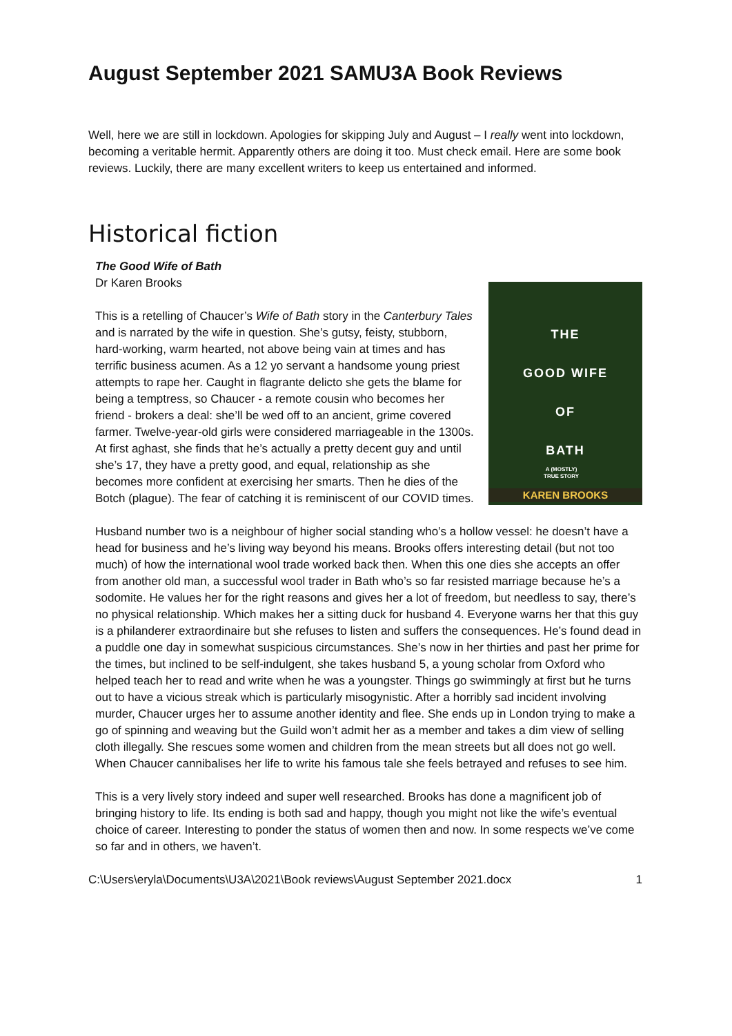August September 2021 SAMU3A Book Reviews
Well, here we are still in lockdown. Apologies for skipping July and August – I really went into lockdown, becoming a veritable hermit. Apparently others are doing it too. Must check email. Here are some book reviews. Luckily, there are many excellent writers to keep us entertained and informed.
Historical fiction
The Good Wife of Bath
Dr Karen Brooks
THE
GOOD WIFE
OF
BATH
A (MOSTLY)
TRUE STORY
KAREN BROOKS
This is a retelling of Chaucer’s Wife of Bath story in the Canterbury Tales and is narrated by the wife in question. She’s gutsy, feisty, stubborn, hard-working, warm hearted, not above being vain at times and has terrific business acumen. As a 12 yo servant a handsome young priest attempts to rape her. Caught in flagrante delicto she gets the blame for being a temptress, so Chaucer - a remote cousin who becomes her friend - brokers a deal: she’ll be wed off to an ancient, grime covered farmer. Twelve-year-old girls were considered marriageable in the 1300s. At first aghast, she finds that he’s actually a pretty decent guy and until she’s 17, they have a pretty good, and equal, relationship as she becomes more confident at exercising her smarts. Then he dies of the Botch (plague). The fear of catching it is reminiscent of our COVID times.
Husband number two is a neighbour of higher social standing who’s a hollow vessel: he doesn’t have a head for business and he’s living way beyond his means. Brooks offers interesting detail (but not too much) of how the international wool trade worked back then. When this one dies she accepts an offer from another old man, a successful wool trader in Bath who’s so far resisted marriage because he’s a sodomite. He values her for the right reasons and gives her a lot of freedom, but needless to say, there’s no physical relationship. Which makes her a sitting duck for husband 4. Everyone warns her that this guy is a philanderer extraordinaire but she refuses to listen and suffers the consequences. He’s found dead in a puddle one day in somewhat suspicious circumstances. She’s now in her thirties and past her prime for the times, but inclined to be self-indulgent, she takes husband 5, a young scholar from Oxford who helped teach her to read and write when he was a youngster. Things go swimmingly at first but he turns out to have a vicious streak which is particularly misogynistic. After a horribly sad incident involving murder, Chaucer urges her to assume another identity and flee. She ends up in London trying to make a go of spinning and weaving but the Guild won’t admit her as a member and takes a dim view of selling cloth illegally. She rescues some women and children from the mean streets but all does not go well. When Chaucer cannibalises her life to write his famous tale she feels betrayed and refuses to see him.
This is a very lively story indeed and super well researched. Brooks has done a magnificent job of bringing history to life. Its ending is both sad and happy, though you might not like the wife’s eventual choice of career. Interesting to ponder the status of women then and now. In some respects we’ve come so far and in others, we haven’t.
C:\Users\eryla\Documents\U3A\2021\Book reviews\August September 2021.docx 1